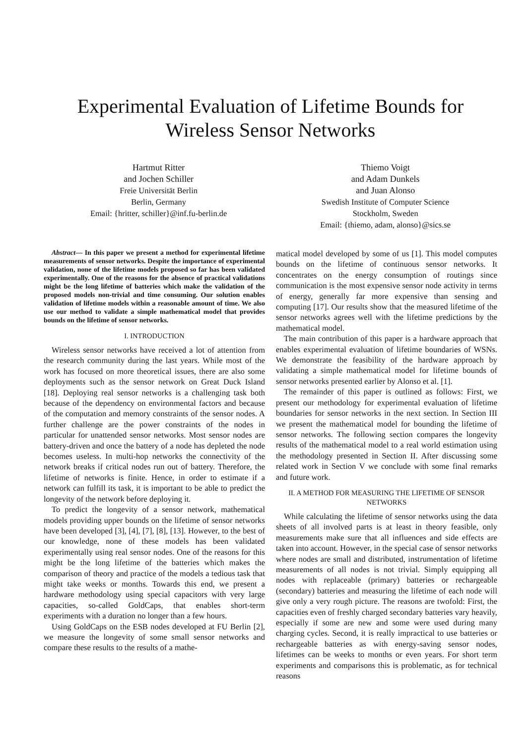Experimental Evaluation of Lifetime Bounds for
Wireless Sensor Networks
Hartmut Ritter
and Jochen Schiller
Freie Universität Berlin
Berlin, Germany
Email: {hritter, schiller}@inf.fu-berlin.de
Thiemo Voigt
and Adam Dunkels
and Juan Alonso
Swedish Institute of Computer Science
Stockholm, Sweden
Email: {thiemo, adam, alonso}@sics.se
Abstract— In this paper we present a method for experimental lifetime measurements of sensor networks. Despite the importance of experimental validation, none of the lifetime models proposed so far has been validated experimentally. One of the reasons for the absence of practical validations might be the long lifetime of batteries which make the validation of the proposed models non-trivial and time consuming. Our solution enables validation of lifetime models within a reasonable amount of time. We also use our method to validate a simple mathematical model that provides bounds on the lifetime of sensor networks.
I. INTRODUCTION
Wireless sensor networks have received a lot of attention from the research community during the last years. While most of the work has focused on more theoretical issues, there are also some deployments such as the sensor network on Great Duck Island [18]. Deploying real sensor networks is a challenging task both because of the dependency on environmental factors and because of the computation and memory constraints of the sensor nodes. A further challenge are the power constraints of the nodes in particular for unattended sensor networks. Most sensor nodes are battery-driven and once the battery of a node has depleted the node becomes useless. In multi-hop networks the connectivity of the network breaks if critical nodes run out of battery. Therefore, the lifetime of networks is finite. Hence, in order to estimate if a network can fulfill its task, it is important to be able to predict the longevity of the network before deploying it.
To predict the longevity of a sensor network, mathematical models providing upper bounds on the lifetime of sensor networks have been developed [3], [4], [7], [8], [13]. However, to the best of our knowledge, none of these models has been validated experimentally using real sensor nodes. One of the reasons for this might be the long lifetime of the batteries which makes the comparison of theory and practice of the models a tedious task that might take weeks or months. Towards this end, we present a hardware methodology using special capacitors with very large capacities, so-called GoldCaps, that enables short-term experiments with a duration no longer than a few hours.
Using GoldCaps on the ESB nodes developed at FU Berlin [2], we measure the longevity of some small sensor networks and compare these results to the results of a mathe-
matical model developed by some of us [1]. This model computes bounds on the lifetime of continuous sensor networks. It concentrates on the energy consumption of routings since communication is the most expensive sensor node activity in terms of energy, generally far more expensive than sensing and computing [17]. Our results show that the measured lifetime of the sensor networks agrees well with the lifetime predictions by the mathematical model.
The main contribution of this paper is a hardware approach that enables experimental evaluation of lifetime boundaries of WSNs. We demonstrate the feasibility of the hardware approach by validating a simple mathematical model for lifetime bounds of sensor networks presented earlier by Alonso et al. [1].
The remainder of this paper is outlined as follows: First, we present our methodology for experimental evaluation of lifetime boundaries for sensor networks in the next section. In Section III we present the mathematical model for bounding the lifetime of sensor networks. The following section compares the longevity results of the mathematical model to a real world estimation using the methodology presented in Section II. After discussing some related work in Section V we conclude with some final remarks and future work.
II. A METHOD FOR MEASURING THE LIFETIME OF SENSOR NETWORKS
While calculating the lifetime of sensor networks using the data sheets of all involved parts is at least in theory feasible, only measurements make sure that all influences and side effects are taken into account. However, in the special case of sensor networks where nodes are small and distributed, instrumentation of lifetime measurements of all nodes is not trivial. Simply equipping all nodes with replaceable (primary) batteries or rechargeable (secondary) batteries and measuring the lifetime of each node will give only a very rough picture. The reasons are twofold: First, the capacities even of freshly charged secondary batteries vary heavily, especially if some are new and some were used during many charging cycles. Second, it is really impractical to use batteries or rechargeable batteries as with energy-saving sensor nodes, lifetimes can be weeks to months or even years. For short term experiments and comparisons this is problematic, as for technical reasons